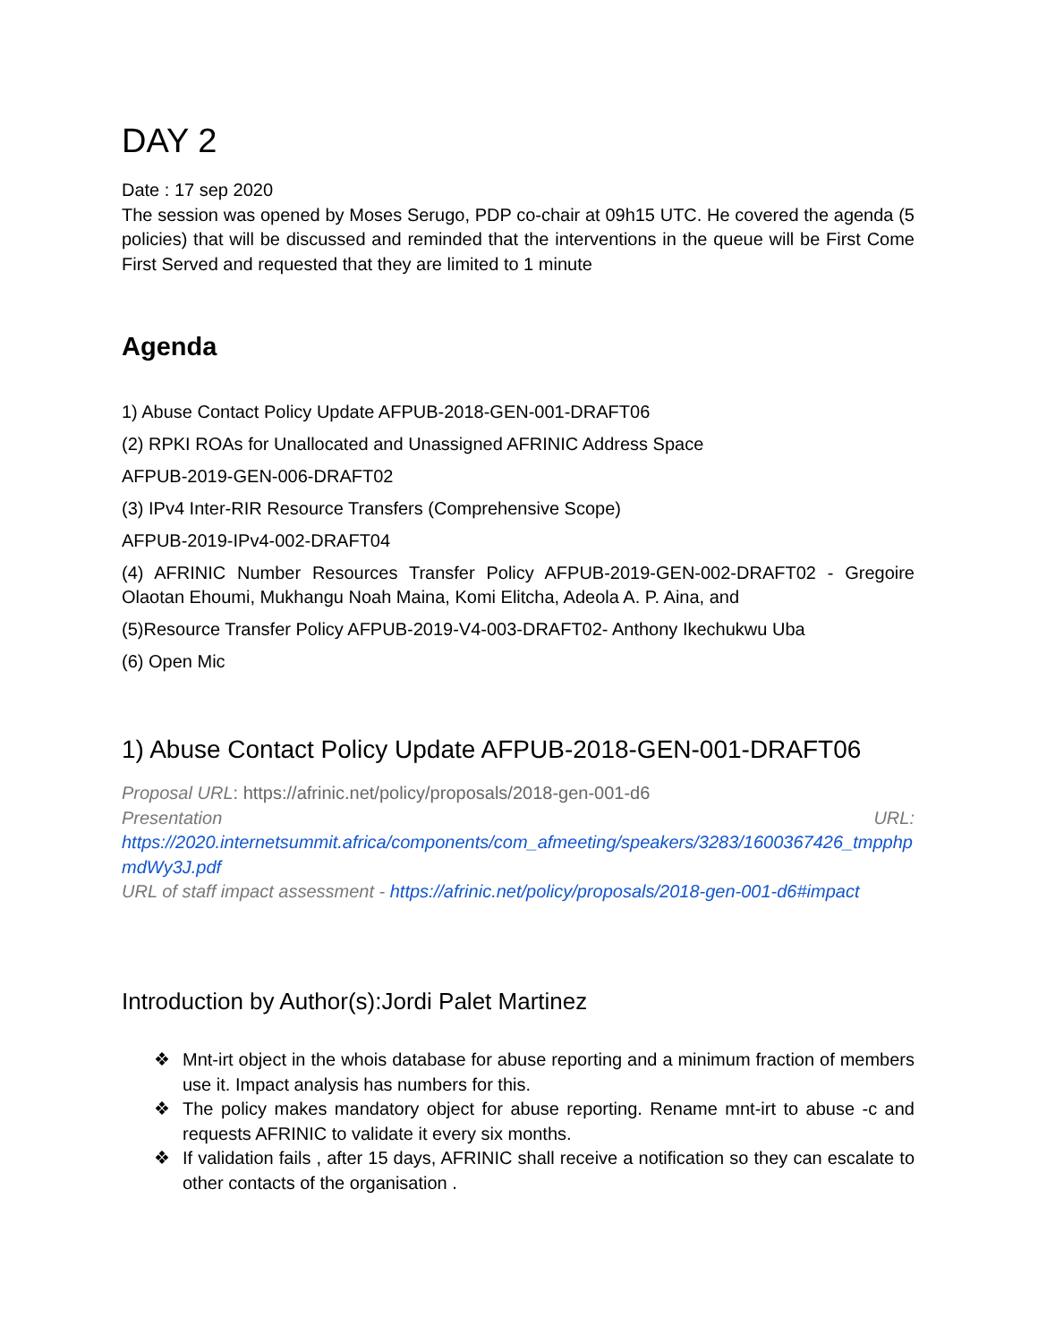DAY 2
Date : 17 sep 2020
The session was opened by Moses Serugo, PDP co-chair at 09h15 UTC. He covered the agenda (5 policies) that will be discussed and reminded that the interventions in the queue will be First Come First Served and requested that they are limited to 1 minute
Agenda
1) Abuse Contact Policy Update AFPUB-2018-GEN-001-DRAFT06
(2) RPKI ROAs for Unallocated and Unassigned AFRINIC Address Space
AFPUB-2019-GEN-006-DRAFT02
(3) IPv4 Inter-RIR Resource Transfers (Comprehensive Scope)
AFPUB-2019-IPv4-002-DRAFT04
(4) AFRINIC Number Resources Transfer Policy AFPUB-2019-GEN-002-DRAFT02 - Gregoire Olaotan Ehoumi, Mukhangu Noah Maina, Komi Elitcha, Adeola A. P. Aina, and
(5)Resource Transfer Policy AFPUB-2019-V4-003-DRAFT02- Anthony Ikechukwu Uba
(6) Open Mic
1) Abuse Contact Policy Update AFPUB-2018-GEN-001-DRAFT06
Proposal URL: https://afrinic.net/policy/proposals/2018-gen-001-d6
Presentation URL:
https://2020.internetsummit.africa/components/com_afmeeting/speakers/3283/1600367426_tmpphpmdWy3J.pdf
URL of staff impact assessment - https://afrinic.net/policy/proposals/2018-gen-001-d6#impact
Introduction by Author(s):Jordi Palet Martinez
❖ Mnt-irt object in the whois database for abuse reporting and a minimum fraction of members use it. Impact analysis has numbers for this.
❖ The policy makes mandatory object for abuse reporting. Rename mnt-irt to abuse -c and requests AFRINIC to validate it every six months.
❖ If validation fails , after 15 days, AFRINIC shall receive a notification so they can escalate to other contacts of the organisation .